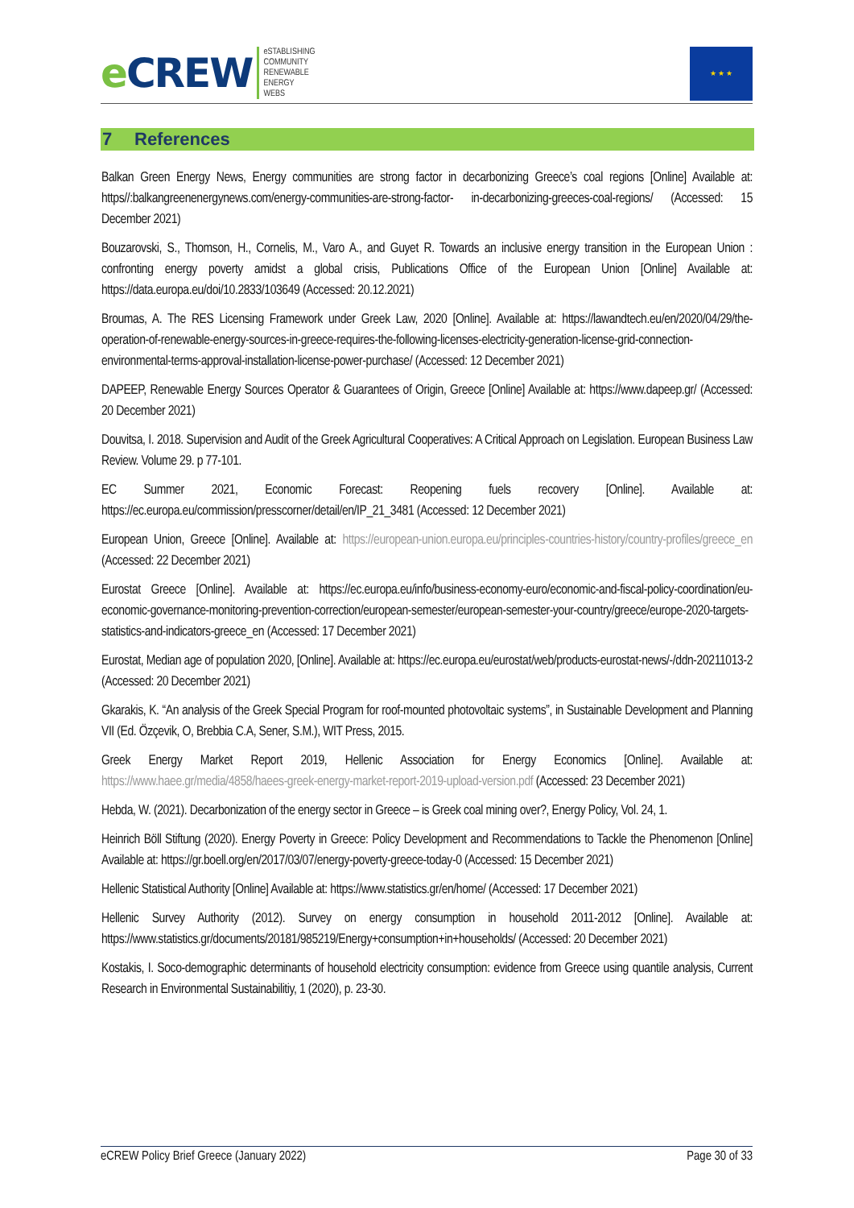e CREW
eSTABLISHING
COMMUNITY
RENEWABLE
ENERGY
WEBS
★ ★ ★
7 References
Balkan Green Energy News, Energy communities are strong factor in decarbonizing Greece’s coal regions [Online] Available at: https//:balkangreenenergynews.com/energy-communities-are-strong-factor- in-decarbonizing-greeces-coal-regions/ (Accessed: 15 December 2021)
Bouzarovski, S., Thomson, H., Cornelis, M., Varo A., and Guyet R. Towards an inclusive energy transition in the European Union : confronting energy poverty amidst a global crisis, Publications Office of the European Union [Online] Available at: https://data.europa.eu/doi/10.2833/103649 (Accessed: 20.12.2021)
Broumas, A. The RES Licensing Framework under Greek Law, 2020 [Online]. Available at: https://lawandtech.eu/en/2020/04/29/the-operation-of-renewable-energy-sources-in-greece-requires-the-following-licenses-electricity-generation-license-grid-connection-environmental-terms-approval-installation-license-power-purchase/ (Accessed: 12 December 2021)
DAPEEP, Renewable Energy Sources Operator & Guarantees of Origin, Greece [Online] Available at: https://www.dapeep.gr/ (Accessed: 20 December 2021)
Douvitsa, I. 2018. Supervision and Audit of the Greek Agricultural Cooperatives: A Critical Approach on Legislation. European Business Law Review. Volume 29. p 77-101.
EC Summer 2021, Economic Forecast: Reopening fuels recovery [Online]. Available at: https://ec.europa.eu/commission/presscorner/detail/en/IP_21_3481 (Accessed: 12 December 2021)
European Union, Greece [Online]. Available at: https://european-union.europa.eu/principles-countries-history/country-profiles/greece_en (Accessed: 22 December 2021)
Eurostat Greece [Online]. Available at: https://ec.europa.eu/info/business-economy-euro/economic-and-fiscal-policy-coordination/eu-economic-governance-monitoring-prevention-correction/european-semester/european-semester-your-country/greece/europe-2020-targets-statistics-and-indicators-greece_en (Accessed: 17 December 2021)
Eurostat, Median age of population 2020, [Online]. Available at: https://ec.europa.eu/eurostat/web/products-eurostat-news/-/ddn-20211013-2 (Accessed: 20 December 2021)
Gkarakis, K. “An analysis of the Greek Special Program for roof-mounted photovoltaic systems”, in Sustainable Development and Planning VII (Ed. Özçevik, O, Brebbia C.A, Sener, S.M.), WIT Press, 2015.
Greek Energy Market Report 2019, Hellenic Association for Energy Economics [Online]. Available at: https://www.haee.gr/media/4858/haees-greek-energy-market-report-2019-upload-version.pdf (Accessed: 23 December 2021)
Hebda, W. (2021). Decarbonization of the energy sector in Greece – is Greek coal mining over?, Energy Policy, Vol. 24, 1.
Heinrich Böll Stiftung (2020). Energy Poverty in Greece: Policy Development and Recommendations to Tackle the Phenomenon [Online] Available at: https://gr.boell.org/en/2017/03/07/energy-poverty-greece-today-0 (Accessed: 15 December 2021)
Hellenic Statistical Authority [Online] Available at: https://www.statistics.gr/en/home/ (Accessed: 17 December 2021)
Hellenic Survey Authority (2012). Survey on energy consumption in household 2011-2012 [Online]. Available at: https://www.statistics.gr/documents/20181/985219/Energy+consumption+in+households/ (Accessed: 20 December 2021)
Kostakis, I. Soco-demographic determinants of household electricity consumption: evidence from Greece using quantile analysis, Current Research in Environmental Sustainabilitiy, 1 (2020), p. 23-30.
eCREW Policy Brief Greece (January 2022) Page 30 of 33